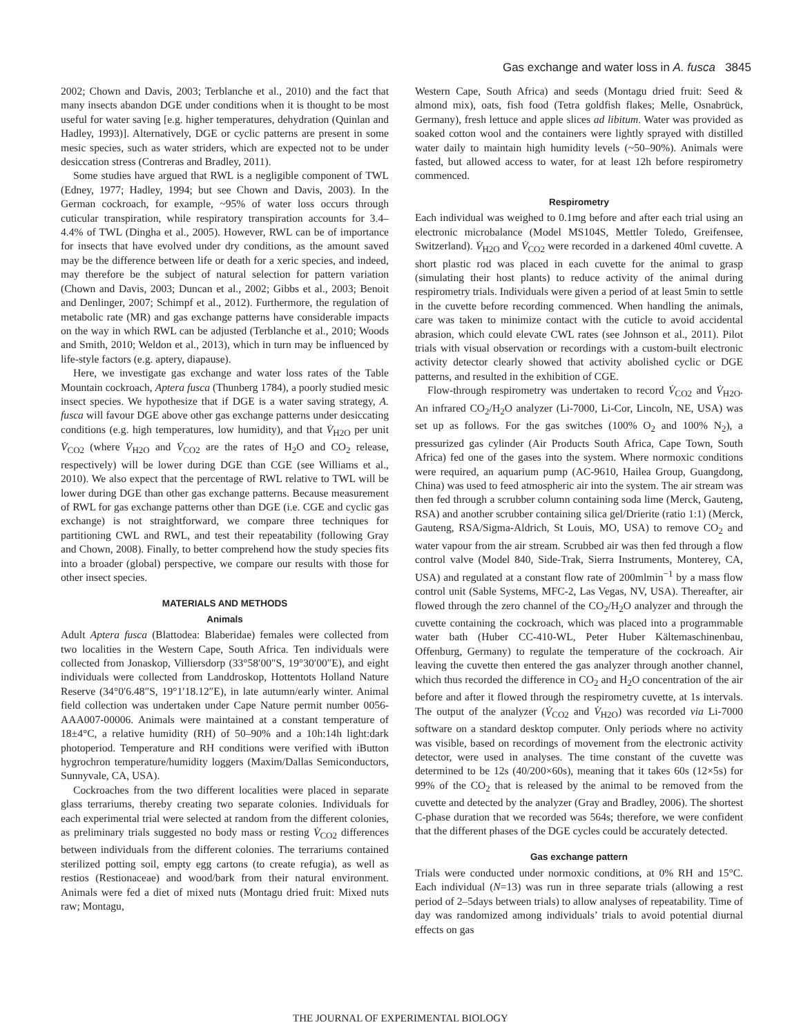Gas exchange and water loss in A. fusca 3845
2002; Chown and Davis, 2003; Terblanche et al., 2010) and the fact that many insects abandon DGE under conditions when it is thought to be most useful for water saving [e.g. higher temperatures, dehydration (Quinlan and Hadley, 1993)]. Alternatively, DGE or cyclic patterns are present in some mesic species, such as water striders, which are expected not to be under desiccation stress (Contreras and Bradley, 2011).
Some studies have argued that RWL is a negligible component of TWL (Edney, 1977; Hadley, 1994; but see Chown and Davis, 2003). In the German cockroach, for example, ~95% of water loss occurs through cuticular transpiration, while respiratory transpiration accounts for 3.4–4.4% of TWL (Dingha et al., 2005). However, RWL can be of importance for insects that have evolved under dry conditions, as the amount saved may be the difference between life or death for a xeric species, and indeed, may therefore be the subject of natural selection for pattern variation (Chown and Davis, 2003; Duncan et al., 2002; Gibbs et al., 2003; Benoit and Denlinger, 2007; Schimpf et al., 2012). Furthermore, the regulation of metabolic rate (MR) and gas exchange patterns have considerable impacts on the way in which RWL can be adjusted (Terblanche et al., 2010; Woods and Smith, 2010; Weldon et al., 2013), which in turn may be influenced by life-style factors (e.g. aptery, diapause).
Here, we investigate gas exchange and water loss rates of the Table Mountain cockroach, Aptera fusca (Thunberg 1784), a poorly studied mesic insect species. We hypothesize that if DGE is a water saving strategy, A. fusca will favour DGE above other gas exchange patterns under desiccating conditions (e.g. high temperatures, low humidity), and that V̇<sub>H2O</sub> per unit V̇<sub>CO2</sub> (where V̇<sub>H2O</sub> and V̇<sub>CO2</sub> are the rates of H<sub>2</sub>O and CO<sub>2</sub> release, respectively) will be lower during DGE than CGE (see Williams et al., 2010). We also expect that the percentage of RWL relative to TWL will be lower during DGE than other gas exchange patterns. Because measurement of RWL for gas exchange patterns other than DGE (i.e. CGE and cyclic gas exchange) is not straightforward, we compare three techniques for partitioning CWL and RWL, and test their repeatability (following Gray and Chown, 2008). Finally, to better comprehend how the study species fits into a broader (global) perspective, we compare our results with those for other insect species.
MATERIALS AND METHODS
Animals
Adult Aptera fusca (Blattodea: Blaberidae) females were collected from two localities in the Western Cape, South Africa. Ten individuals were collected from Jonaskop, Villiersdorp (33°58′00″S, 19°30′00″E), and eight individuals were collected from Landdroskop, Hottentots Holland Nature Reserve (34°0′6.48″S, 19°1′18.12″E), in late autumn/early winter. Animal field collection was undertaken under Cape Nature permit number 0056-AAA007-00006. Animals were maintained at a constant temperature of 18±4°C, a relative humidity (RH) of 50–90% and a 10h:14h light:dark photoperiod. Temperature and RH conditions were verified with iButton hygrochron temperature/humidity loggers (Maxim/Dallas Semiconductors, Sunnyvale, CA, USA).
Cockroaches from the two different localities were placed in separate glass terrariums, thereby creating two separate colonies. Individuals for each experimental trial were selected at random from the different colonies, as preliminary trials suggested no body mass or resting V̇<sub>CO2</sub> differences between individuals from the different colonies. The terrariums contained sterilized potting soil, empty egg cartons (to create refugia), as well as restios (Restionaceae) and wood/bark from their natural environment. Animals were fed a diet of mixed nuts (Montagu dried fruit: Mixed nuts raw; Montagu,
Western Cape, South Africa) and seeds (Montagu dried fruit: Seed & almond mix), oats, fish food (Tetra goldfish flakes; Melle, Osnabrück, Germany), fresh lettuce and apple slices ad libitum. Water was provided as soaked cotton wool and the containers were lightly sprayed with distilled water daily to maintain high humidity levels (~50–90%). Animals were fasted, but allowed access to water, for at least 12h before respirometry commenced.
Respirometry
Each individual was weighed to 0.1mg before and after each trial using an electronic microbalance (Model MS104S, Mettler Toledo, Greifensee, Switzerland). V̇<sub>H2O</sub> and V̇<sub>CO2</sub> were recorded in a darkened 40ml cuvette. A short plastic rod was placed in each cuvette for the animal to grasp (simulating their host plants) to reduce activity of the animal during respirometry trials. Individuals were given a period of at least 5min to settle in the cuvette before recording commenced. When handling the animals, care was taken to minimize contact with the cuticle to avoid accidental abrasion, which could elevate CWL rates (see Johnson et al., 2011). Pilot trials with visual observation or recordings with a custom-built electronic activity detector clearly showed that activity abolished cyclic or DGE patterns, and resulted in the exhibition of CGE.
Flow-through respirometry was undertaken to record V̇<sub>CO2</sub> and V̇<sub>H2O</sub>. An infrared CO<sub>2</sub>/H<sub>2</sub>O analyzer (Li-7000, Li-Cor, Lincoln, NE, USA) was set up as follows. For the gas switches (100% O<sub>2</sub> and 100% N<sub>2</sub>), a pressurized gas cylinder (Air Products South Africa, Cape Town, South Africa) fed one of the gases into the system. Where normoxic conditions were required, an aquarium pump (AC-9610, Hailea Group, Guangdong, China) was used to feed atmospheric air into the system. The air stream was then fed through a scrubber column containing soda lime (Merck, Gauteng, RSA) and another scrubber containing silica gel/Drierite (ratio 1:1) (Merck, Gauteng, RSA/Sigma-Aldrich, St Louis, MO, USA) to remove CO<sub>2</sub> and water vapour from the air stream. Scrubbed air was then fed through a flow control valve (Model 840, Side-Trak, Sierra Instruments, Monterey, CA, USA) and regulated at a constant flow rate of 200mlmin<sup>−1</sup> by a mass flow control unit (Sable Systems, MFC-2, Las Vegas, NV, USA). Thereafter, air flowed through the zero channel of the CO<sub>2</sub>/H<sub>2</sub>O analyzer and through the cuvette containing the cockroach, which was placed into a programmable water bath (Huber CC-410-WL, Peter Huber Kältemaschinenbau, Offenburg, Germany) to regulate the temperature of the cockroach. Air leaving the cuvette then entered the gas analyzer through another channel, which thus recorded the difference in CO<sub>2</sub> and H<sub>2</sub>O concentration of the air before and after it flowed through the respirometry cuvette, at 1s intervals. The output of the analyzer (V̇<sub>CO2</sub> and V̇<sub>H2O</sub>) was recorded via Li-7000 software on a standard desktop computer. Only periods where no activity was visible, based on recordings of movement from the electronic activity detector, were used in analyses. The time constant of the cuvette was determined to be 12s (40/200×60s), meaning that it takes 60s (12×5s) for 99% of the CO<sub>2</sub> that is released by the animal to be removed from the cuvette and detected by the analyzer (Gray and Bradley, 2006). The shortest C-phase duration that we recorded was 564s; therefore, we were confident that the different phases of the DGE cycles could be accurately detected.
Gas exchange pattern
Trials were conducted under normoxic conditions, at 0% RH and 15°C. Each individual (N=13) was run in three separate trials (allowing a rest period of 2–5days between trials) to allow analyses of repeatability. Time of day was randomized among individuals’ trials to avoid potential diurnal effects on gas
THE JOURNAL OF EXPERIMENTAL BIOLOGY